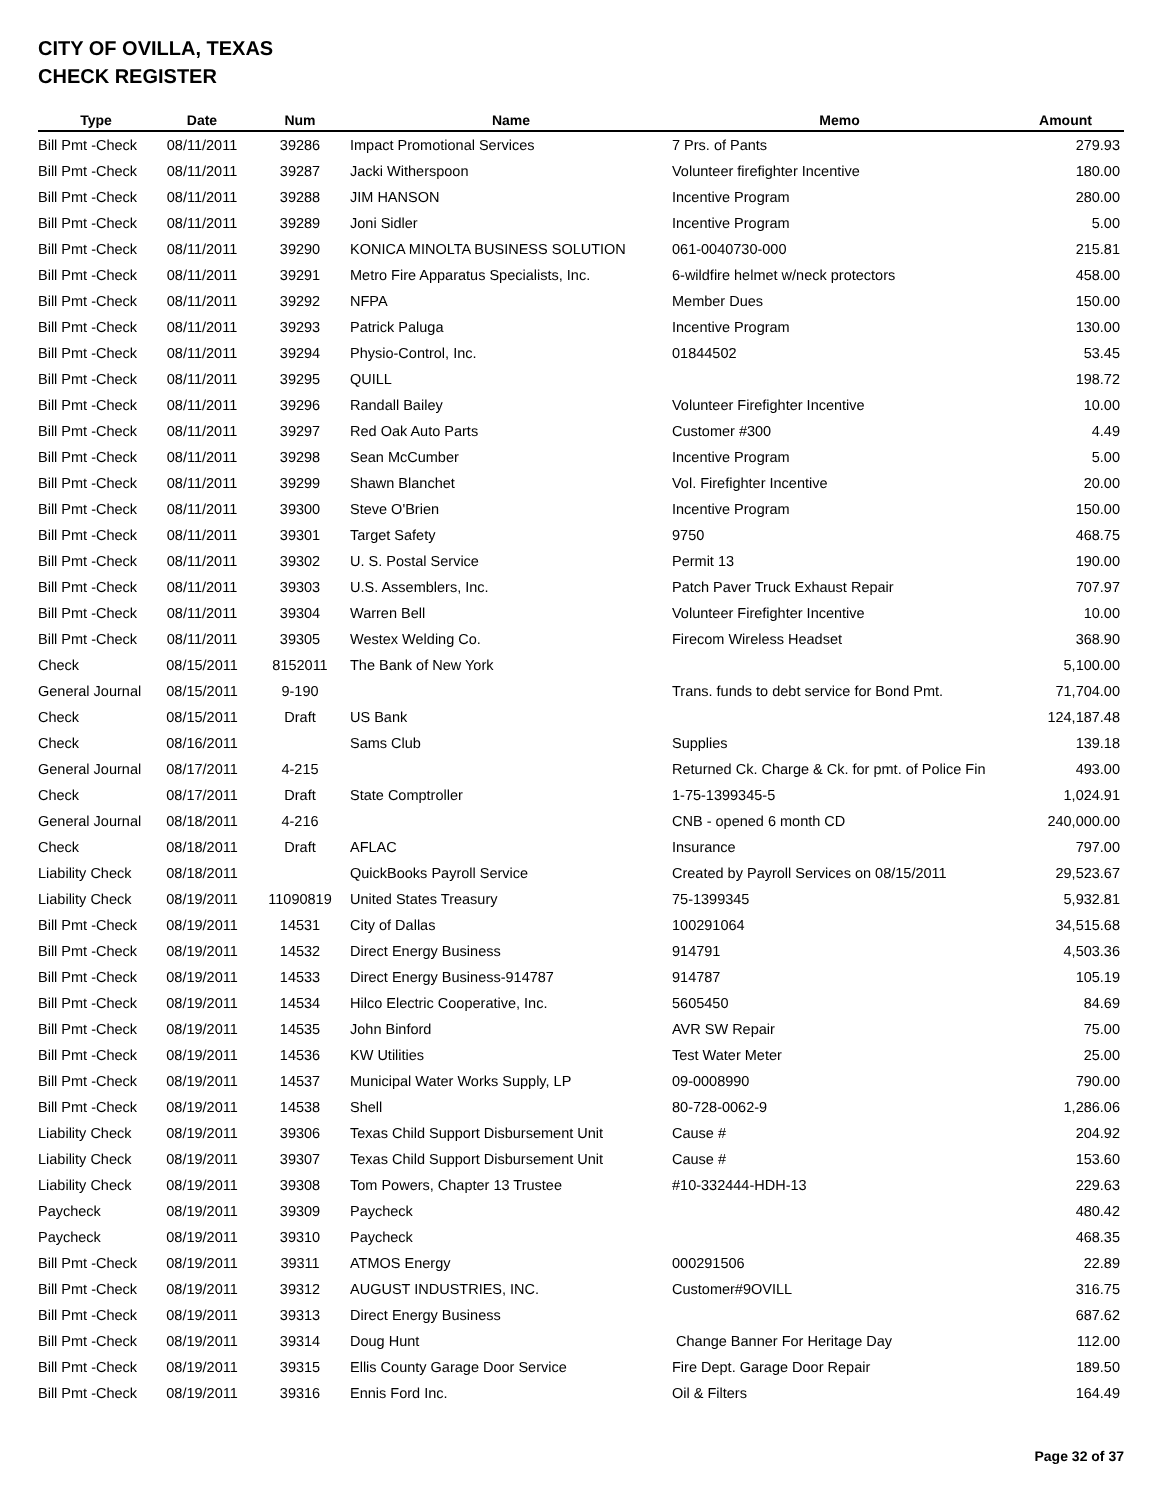CITY OF OVILLA, TEXAS
CHECK REGISTER
| Type | Date | Num | Name | Memo | Amount |
| --- | --- | --- | --- | --- | --- |
| Bill Pmt -Check | 08/11/2011 | 39286 | Impact Promotional Services | 7 Prs. of Pants | 279.93 |
| Bill Pmt -Check | 08/11/2011 | 39287 | Jacki Witherspoon | Volunteer firefighter Incentive | 180.00 |
| Bill Pmt -Check | 08/11/2011 | 39288 | JIM HANSON | Incentive Program | 280.00 |
| Bill Pmt -Check | 08/11/2011 | 39289 | Joni Sidler | Incentive Program | 5.00 |
| Bill Pmt -Check | 08/11/2011 | 39290 | KONICA MINOLTA BUSINESS SOLUTION | 061-0040730-000 | 215.81 |
| Bill Pmt -Check | 08/11/2011 | 39291 | Metro Fire Apparatus Specialists, Inc. | 6-wildfire helmet w/neck protectors | 458.00 |
| Bill Pmt -Check | 08/11/2011 | 39292 | NFPA | Member Dues | 150.00 |
| Bill Pmt -Check | 08/11/2011 | 39293 | Patrick Paluga | Incentive Program | 130.00 |
| Bill Pmt -Check | 08/11/2011 | 39294 | Physio-Control, Inc. | 01844502 | 53.45 |
| Bill Pmt -Check | 08/11/2011 | 39295 | QUILL | | 198.72 |
| Bill Pmt -Check | 08/11/2011 | 39296 | Randall Bailey | Volunteer Firefighter Incentive | 10.00 |
| Bill Pmt -Check | 08/11/2011 | 39297 | Red Oak Auto Parts | Customer #300 | 4.49 |
| Bill Pmt -Check | 08/11/2011 | 39298 | Sean McCumber | Incentive Program | 5.00 |
| Bill Pmt -Check | 08/11/2011 | 39299 | Shawn Blanchet | Vol. Firefighter Incentive | 20.00 |
| Bill Pmt -Check | 08/11/2011 | 39300 | Steve O'Brien | Incentive Program | 150.00 |
| Bill Pmt -Check | 08/11/2011 | 39301 | Target Safety | 9750 | 468.75 |
| Bill Pmt -Check | 08/11/2011 | 39302 | U. S. Postal Service | Permit 13 | 190.00 |
| Bill Pmt -Check | 08/11/2011 | 39303 | U.S. Assemblers, Inc. | Patch Paver Truck Exhaust Repair | 707.97 |
| Bill Pmt -Check | 08/11/2011 | 39304 | Warren Bell | Volunteer Firefighter Incentive | 10.00 |
| Bill Pmt -Check | 08/11/2011 | 39305 | Westex Welding Co. | Firecom Wireless Headset | 368.90 |
| Check | 08/15/2011 | 8152011 | The Bank of New York | | 5,100.00 |
| General Journal | 08/15/2011 | 9-190 | | Trans. funds to debt service for Bond Pmt. | 71,704.00 |
| Check | 08/15/2011 | Draft | US Bank | | 124,187.48 |
| Check | 08/16/2011 | | Sams Club | Supplies | 139.18 |
| General Journal | 08/17/2011 | 4-215 | | Returned Ck. Charge & Ck. for pmt. of Police Fin | 493.00 |
| Check | 08/17/2011 | Draft | State Comptroller | 1-75-1399345-5 | 1,024.91 |
| General Journal | 08/18/2011 | 4-216 | | CNB - opened 6 month CD | 240,000.00 |
| Check | 08/18/2011 | Draft | AFLAC | Insurance | 797.00 |
| Liability Check | 08/18/2011 | | QuickBooks Payroll Service | Created by Payroll Services on 08/15/2011 | 29,523.67 |
| Liability Check | 08/19/2011 | 11090819 | United States Treasury | 75-1399345 | 5,932.81 |
| Bill Pmt -Check | 08/19/2011 | 14531 | City of Dallas | 100291064 | 34,515.68 |
| Bill Pmt -Check | 08/19/2011 | 14532 | Direct Energy Business | 914791 | 4,503.36 |
| Bill Pmt -Check | 08/19/2011 | 14533 | Direct Energy Business-914787 | 914787 | 105.19 |
| Bill Pmt -Check | 08/19/2011 | 14534 | Hilco Electric Cooperative, Inc. | 5605450 | 84.69 |
| Bill Pmt -Check | 08/19/2011 | 14535 | John Binford | AVR SW Repair | 75.00 |
| Bill Pmt -Check | 08/19/2011 | 14536 | KW Utilities | Test Water Meter | 25.00 |
| Bill Pmt -Check | 08/19/2011 | 14537 | Municipal Water Works Supply, LP | 09-0008990 | 790.00 |
| Bill Pmt -Check | 08/19/2011 | 14538 | Shell | 80-728-0062-9 | 1,286.06 |
| Liability Check | 08/19/2011 | 39306 | Texas Child Support Disbursement Unit | Cause # | 204.92 |
| Liability Check | 08/19/2011 | 39307 | Texas Child Support Disbursement Unit | Cause # | 153.60 |
| Liability Check | 08/19/2011 | 39308 | Tom Powers, Chapter 13 Trustee | #10-332444-HDH-13 | 229.63 |
| Paycheck | 08/19/2011 | 39309 | Paycheck | | 480.42 |
| Paycheck | 08/19/2011 | 39310 | Paycheck | | 468.35 |
| Bill Pmt -Check | 08/19/2011 | 39311 | ATMOS Energy | 000291506 | 22.89 |
| Bill Pmt -Check | 08/19/2011 | 39312 | AUGUST INDUSTRIES, INC. | Customer#9OVILL | 316.75 |
| Bill Pmt -Check | 08/19/2011 | 39313 | Direct Energy Business | | 687.62 |
| Bill Pmt -Check | 08/19/2011 | 39314 | Doug Hunt | Change Banner For Heritage Day | 112.00 |
| Bill Pmt -Check | 08/19/2011 | 39315 | Ellis County Garage Door Service | Fire Dept. Garage Door Repair | 189.50 |
| Bill Pmt -Check | 08/19/2011 | 39316 | Ennis Ford Inc. | Oil & Filters | 164.49 |
Page 32 of 37